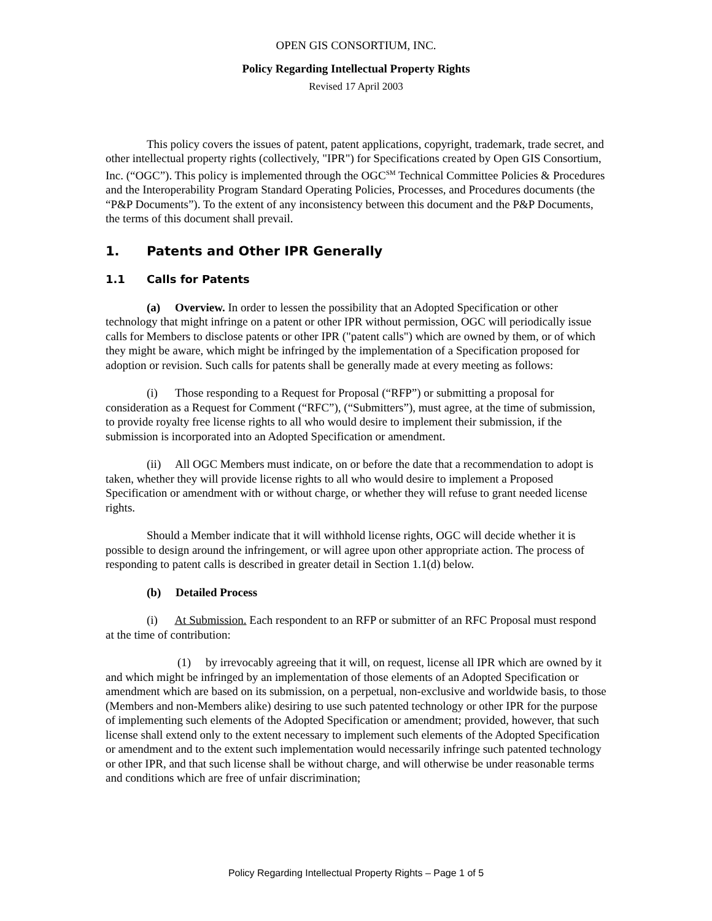OPEN GIS CONSORTIUM, INC.
Policy Regarding Intellectual Property Rights
Revised 17 April 2003
This policy covers the issues of patent, patent applications, copyright, trademark, trade secret, and other intellectual property rights (collectively, "IPR") for Specifications created by Open GIS Consortium, Inc. (“OGC”). This policy is implemented through the OGC<sup>SM</sup> Technical Committee Policies & Procedures and the Interoperability Program Standard Operating Policies, Processes, and Procedures documents (the “P&P Documents”). To the extent of any inconsistency between this document and the P&P Documents, the terms of this document shall prevail.
1. Patents and Other IPR Generally
1.1 Calls for Patents
(a) Overview. In order to lessen the possibility that an Adopted Specification or other technology that might infringe on a patent or other IPR without permission, OGC will periodically issue calls for Members to disclose patents or other IPR ("patent calls") which are owned by them, or of which they might be aware, which might be infringed by the implementation of a Specification proposed for adoption or revision. Such calls for patents shall be generally made at every meeting as follows:
(i) Those responding to a Request for Proposal (“RFP”) or submitting a proposal for consideration as a Request for Comment (“RFC”), (“Submitters”), must agree, at the time of submission, to provide royalty free license rights to all who would desire to implement their submission, if the submission is incorporated into an Adopted Specification or amendment.
(ii) All OGC Members must indicate, on or before the date that a recommendation to adopt is taken, whether they will provide license rights to all who would desire to implement a Proposed Specification or amendment with or without charge, or whether they will refuse to grant needed license rights.
Should a Member indicate that it will withhold license rights, OGC will decide whether it is possible to design around the infringement, or will agree upon other appropriate action. The process of responding to patent calls is described in greater detail in Section 1.1(d) below.
(b) Detailed Process
(i) At Submission. Each respondent to an RFP or submitter of an RFC Proposal must respond at the time of contribution:
(1) by irrevocably agreeing that it will, on request, license all IPR which are owned by it and which might be infringed by an implementation of those elements of an Adopted Specification or amendment which are based on its submission, on a perpetual, non-exclusive and worldwide basis, to those (Members and non-Members alike) desiring to use such patented technology or other IPR for the purpose of implementing such elements of the Adopted Specification or amendment; provided, however, that such license shall extend only to the extent necessary to implement such elements of the Adopted Specification or amendment and to the extent such implementation would necessarily infringe such patented technology or other IPR, and that such license shall be without charge, and will otherwise be under reasonable terms and conditions which are free of unfair discrimination;
Policy Regarding Intellectual Property Rights – Page 1 of 5